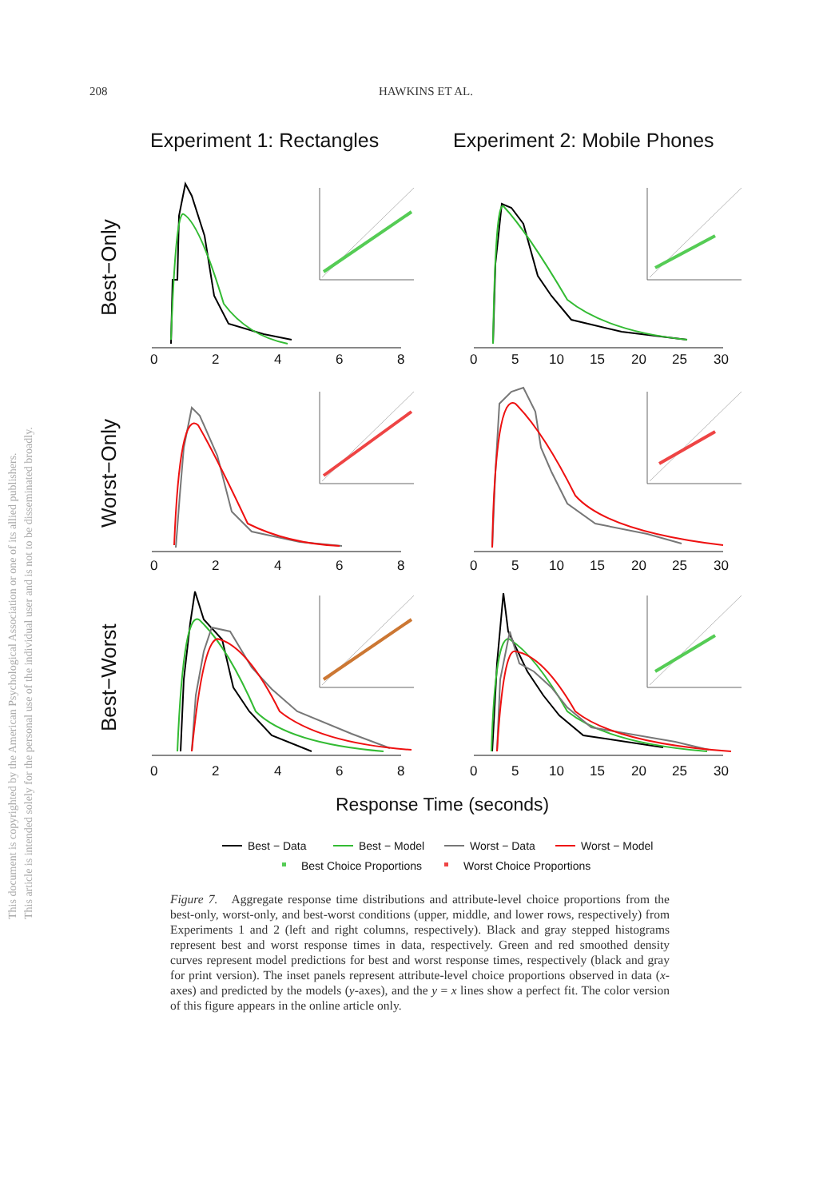208 HAWKINS ET AL.
This document is copyrighted by the American Psychological Association or one of its allied publishers.
This article is intended solely for the personal use of the individual user and is not to be disseminated broadly.
Experiment 1: Rectangles
Experiment 2: Mobile Phones
Best−Only
Worst−Only
Best−Worst
0
2
4
6
8
0
5
10
15
20
25
30
0
2
4
6
8
0
5
10
15
20
25
30
0
2
4
6
8
0
5
10
15
20
25
30
Response Time (seconds)
Best − Data
Best − Model
Worst − Data
Worst − Model
Best Choice Proportions
Worst Choice Proportions
Figure 7. Aggregate response time distributions and attribute-level choice proportions from the best-only, worst-only, and best-worst conditions (upper, middle, and lower rows, respectively) from Experiments 1 and 2 (left and right columns, respectively). Black and gray stepped histograms represent best and worst response times in data, respectively. Green and red smoothed density curves represent model predictions for best and worst response times, respectively (black and gray for print version). The inset panels represent attribute-level choice proportions observed in data (x-axes) and predicted by the models (y-axes), and the y = x lines show a perfect fit. The color version of this figure appears in the online article only.